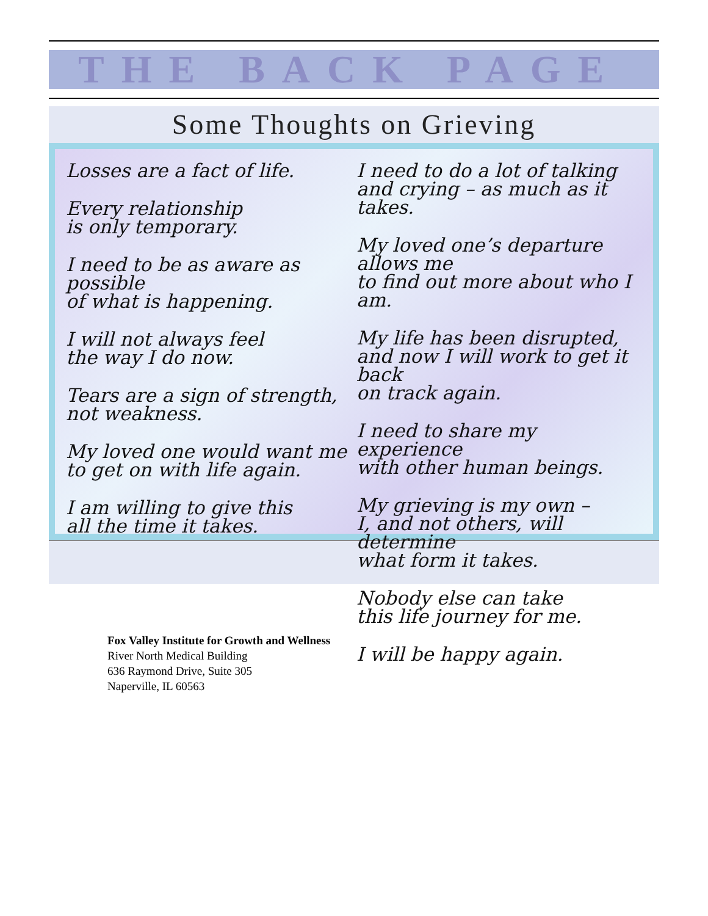THE BACK PAGE
Some Thoughts on Grieving
Losses are a fact of life.
Every relationship
is only temporary.
I need to be as aware as possible
of what is happening.
I will not always feel
the way I do now.
Tears are a sign of strength,
not weakness.
My loved one would want me
to get on with life again.
I am willing to give this
all the time it takes.
I need to do a lot of talking
and crying – as much as it takes.
My loved one’s departure allows me
to find out more about who I am.
My life has been disrupted,
and now I will work to get it back
on track again.
I need to share my experience
with other human beings.
My grieving is my own –
I, and not others, will determine
what form it takes.
Nobody else can take
this life journey for me.
I will be happy again.
Fox Valley Institute for Growth and Wellness
River North Medical Building
636 Raymond Drive, Suite 305
Naperville, IL 60563